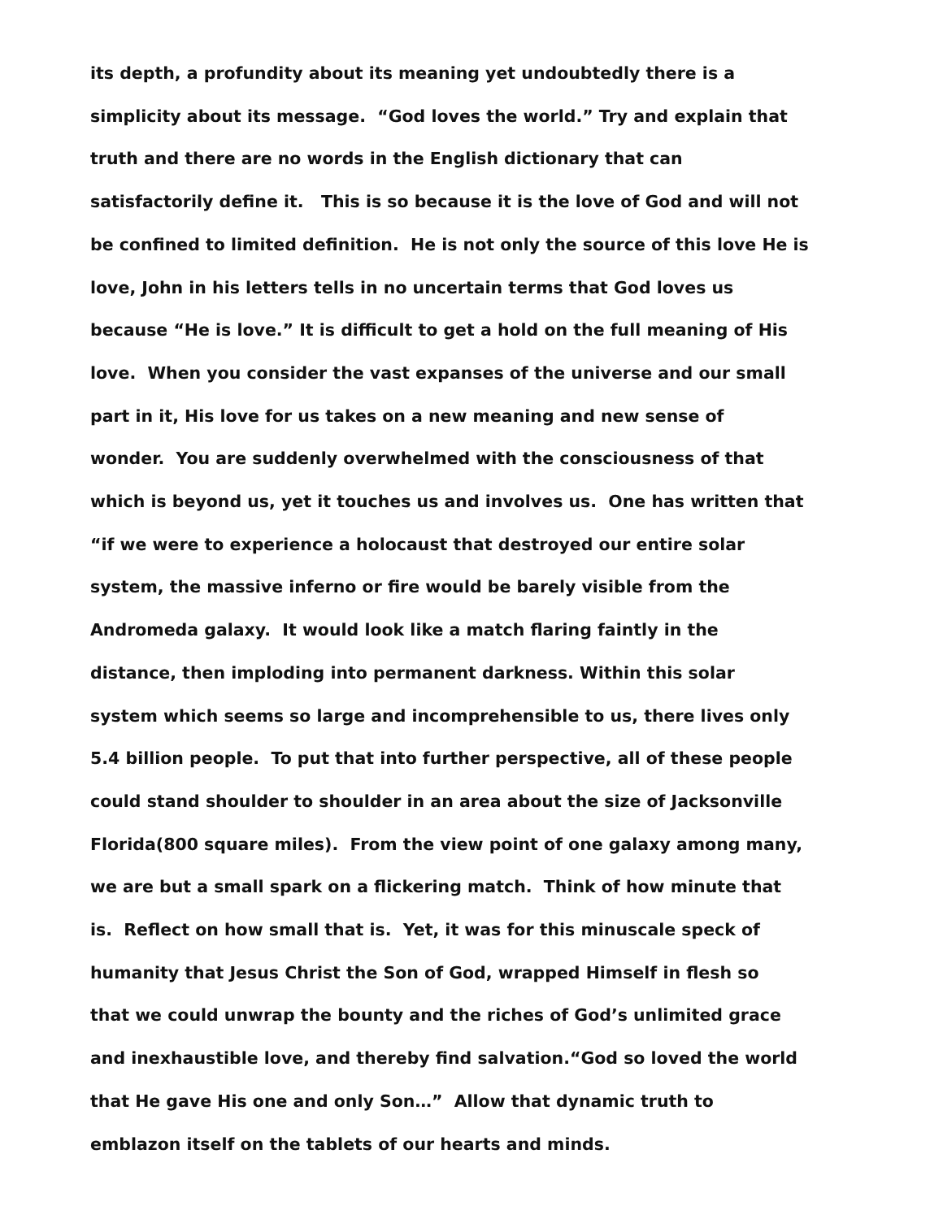its depth, a profundity about its meaning yet undoubtedly there is a
simplicity about its message. “God loves the world.” Try and explain that
truth and there are no words in the English dictionary that can
satisfactorily define it. This is so because it is the love of God and will not
be confined to limited definition. He is not only the source of this love He is
love, John in his letters tells in no uncertain terms that God loves us
because “He is love.” It is difficult to get a hold on the full meaning of His
love. When you consider the vast expanses of the universe and our small
part in it, His love for us takes on a new meaning and new sense of
wonder. You are suddenly overwhelmed with the consciousness of that
which is beyond us, yet it touches us and involves us. One has written that
“if we were to experience a holocaust that destroyed our entire solar
system, the massive inferno or fire would be barely visible from the
Andromeda galaxy. It would look like a match flaring faintly in the
distance, then imploding into permanent darkness. Within this solar
system which seems so large and incomprehensible to us, there lives only
5.4 billion people. To put that into further perspective, all of these people
could stand shoulder to shoulder in an area about the size of Jacksonville
Florida(800 square miles). From the view point of one galaxy among many,
we are but a small spark on a flickering match. Think of how minute that
is. Reflect on how small that is. Yet, it was for this minuscale speck of
humanity that Jesus Christ the Son of God, wrapped Himself in flesh so
that we could unwrap the bounty and the riches of God’s unlimited grace
and inexhaustible love, and thereby find salvation.“God so loved the world
that He gave His one and only Son…” Allow that dynamic truth to
emblazon itself on the tablets of our hearts and minds.